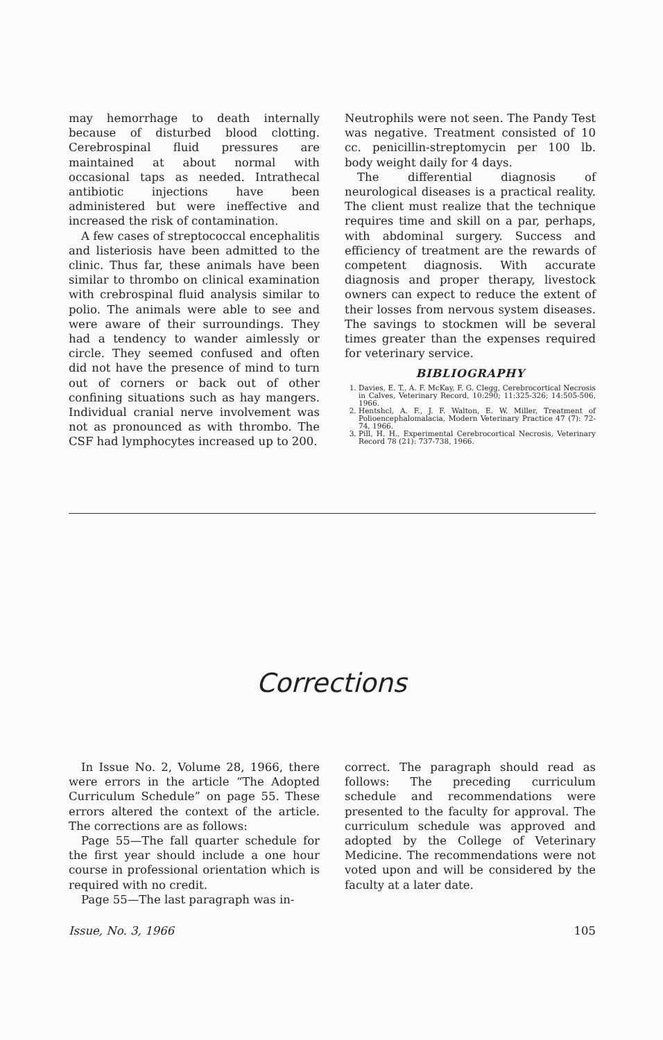may hemorrhage to death internally because of disturbed blood clotting. Cerebrospinal fluid pressures are maintained at about normal with occasional taps as needed. Intrathecal antibiotic injections have been administered but were ineffective and increased the risk of contamination.
A few cases of streptococcal encephalitis and listeriosis have been admitted to the clinic. Thus far, these animals have been similar to thrombo on clinical examination with crebrospinal fluid analysis similar to polio. The animals were able to see and were aware of their surroundings. They had a tendency to wander aimlessly or circle. They seemed confused and often did not have the presence of mind to turn out of corners or back out of other confining situations such as hay mangers. Individual cranial nerve involvement was not as pronounced as with thrombo. The CSF had lymphocytes increased up to 200.
Neutrophils were not seen. The Pandy Test was negative. Treatment consisted of 10 cc. penicillin-streptomycin per 100 lb. body weight daily for 4 days.
The differential diagnosis of neurological diseases is a practical reality. The client must realize that the technique requires time and skill on a par, perhaps, with abdominal surgery. Success and efficiency of treatment are the rewards of competent diagnosis. With accurate diagnosis and proper therapy, livestock owners can expect to reduce the extent of their losses from nervous system diseases. The savings to stockmen will be several times greater than the expenses required for veterinary service.
BIBLIOGRAPHY
1. Davies, E. T., A. F. McKay, F. G. Clegg, Cerebrocortical Necrosis in Calves, Veterinary Record, 10:290; 11:325-326; 14:505-506, 1966.
2. Hentshcl, A. F., J. F. Walton, E. W. Miller, Treatment of Polioencephalomalacia, Modern Veterinary Practice 47 (7): 72-74, 1966.
3. Pill, H. H., Experimental Cerebrocortical Necrosis, Veterinary Record 78 (21): 737-738, 1966.
Corrections
In Issue No. 2, Volume 28, 1966, there were errors in the article “The Adopted Curriculum Schedule” on page 55. These errors altered the context of the article. The corrections are as follows:
Page 55—The fall quarter schedule for the first year should include a one hour course in professional orientation which is required with no credit.
Page 55—The last paragraph was in-
correct. The paragraph should read as follows: The preceding curriculum schedule and recommendations were presented to the faculty for approval. The curriculum schedule was approved and adopted by the College of Veterinary Medicine. The recommendations were not voted upon and will be considered by the faculty at a later date.
Issue, No. 3, 1966 105